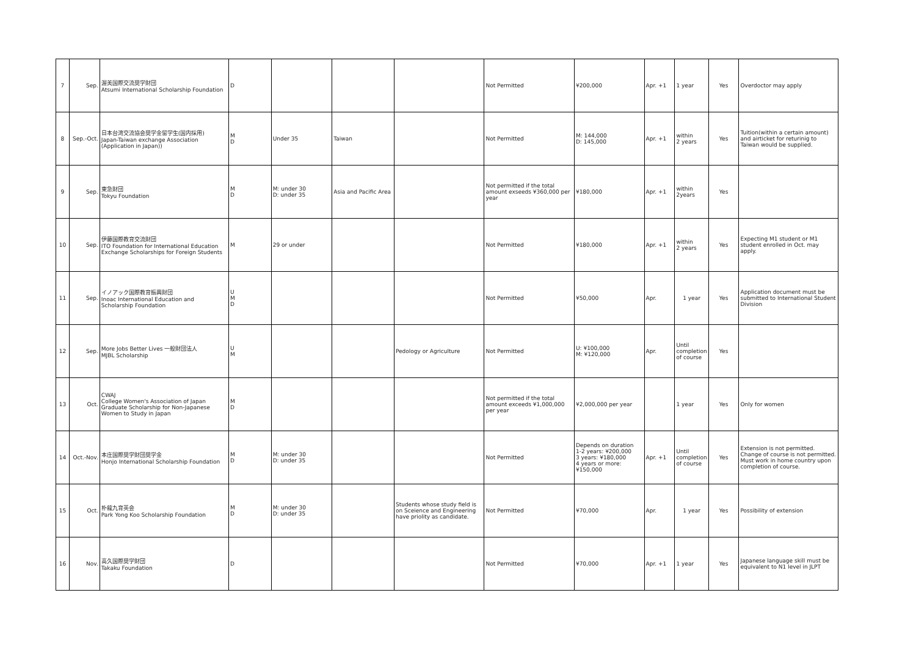| 7 | Sep. | 渥美国際交流奨学財団 Atsumi International Scholarship Foundation | D | | | | Not Permitted | ¥200,000 | Apr. +1 | 1 year | Yes | Overdoctor may apply |
| 8 | Sep.-Oct. | 日本台湾交流協会奨学金留学生(国内採用) Japan-Taiwan exchange Association (Application in Japan)) | M D | Under 35 | Taiwan | | Not Permitted | M: 144,000 D: 145,000 | Apr. +1 | within 2 years | Yes | Tuition(within a certain amount) and airticket for returinig to Taiwan would be supplied. |
| 9 | Sep. | 東急財団 Tokyu Foundation | M D | M: under 30 D: under 35 | Asia and Pacific Area | | Not permitted if the total amount exseeds ¥360,000 per year | ¥180,000 | Apr. +1 | within 2years | Yes | |
| 10 | Sep. | 伊藤国際教育交流財団 ITO Foundation for International Education Exchange Scholarships for Foreign Students | M | 29 or under | | | Not Permitted | ¥180,000 | Apr. +1 | within 2 years | Yes | Expecting M1 student or M1 student enrolled in Oct. may apply. |
| 11 | Sep. | イノアック国際教育振興財団 Inoac International Education and Scholarship Foundation | U M D | | | | Not Permitted | ¥50,000 | Apr. | 1 year | Yes | Application document must be submitted to International Student Division |
| 12 | Sep. | More Jobs Better Lives 一般財団法人 MJBL Scholarship | U M | | | Pedology or Agriculture | Not Permitted | U: ¥100,000 M: ¥120,000 | Apr. | Until completion of course | Yes | |
| 13 | Oct. | CWAJ College Women's Association of Japan Graduate Scholarship for Non-Japanese Women to Study in Japan | M D | | | | Not permitted if the total amount exceeds ¥1,000,000 per year | ¥2,000,000 per year | | 1 year | Yes | Only for women |
| 14 | Oct.-Nov. | 本庄国際奨学財団奨学金 Honjo International Scholarship Foundation | M D | M: under 30 D: under 35 | | | Not Permitted | Depends on duration 1-2 years: ¥200,000 3 years: ¥180,000 4 years or more: ¥150,000 | Apr. +1 | Until completion of course | Yes | Extension is not permitted. Change of course is not permitted. Must work in home country upon completion of course. |
| 15 | Oct. | 朴龍九育英会 Park Yong Koo Scholarship Foundation | M D | M: under 30 D: under 35 | | Students whose study field is on Sceience and Engineering have priolity as candidate. | Not Permitted | ¥70,000 | Apr. | 1 year | Yes | Possibility of extension |
| 16 | Nov. | 高久国際奨学財団 Takaku Foundation | D | | | | Not Permitted | ¥70,000 | Apr. +1 | 1 year | Yes | Japanese language skill must be equivalent to N1 level in JLPT |